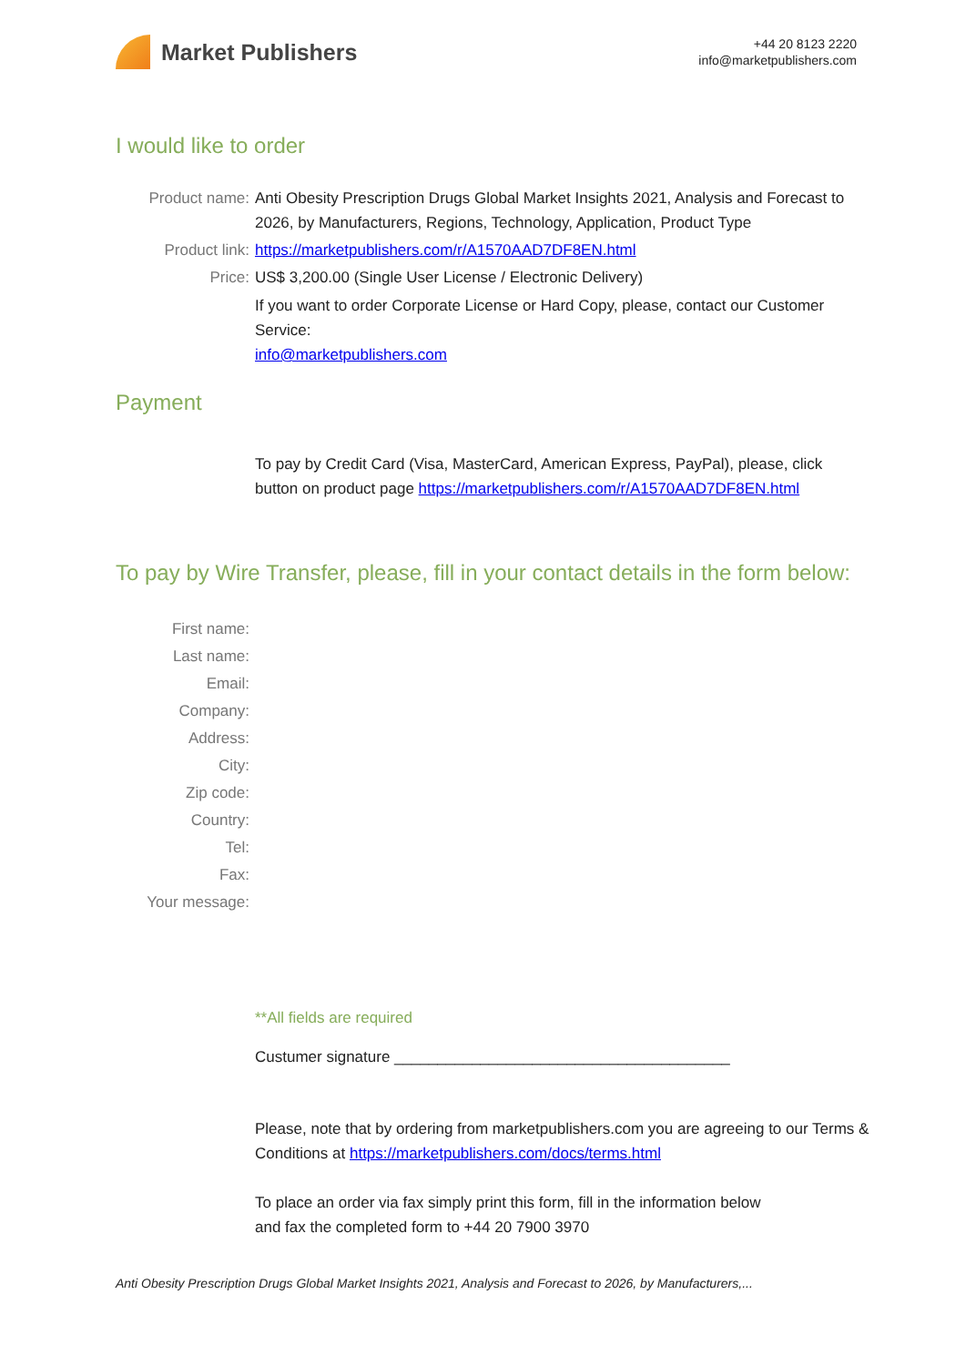Market Publishers
+44 20 8123 2220
info@marketpublishers.com
I would like to order
Product name: Anti Obesity Prescription Drugs Global Market Insights 2021, Analysis and Forecast to 2026, by Manufacturers, Regions, Technology, Application, Product Type
Product link: https://marketpublishers.com/r/A1570AAD7DF8EN.html
Price: US$ 3,200.00 (Single User License / Electronic Delivery)
If you want to order Corporate License or Hard Copy, please, contact our Customer Service:
info@marketpublishers.com
Payment
To pay by Credit Card (Visa, MasterCard, American Express, PayPal), please, click button on product page https://marketpublishers.com/r/A1570AAD7DF8EN.html
To pay by Wire Transfer, please, fill in your contact details in the form below:
First name:
Last name:
Email:
Company:
Address:
City:
Zip code:
Country:
Tel:
Fax:
Your message:
**All fields are required
Custumer signature _______________________________________
Please, note that by ordering from marketpublishers.com you are agreeing to our Terms & Conditions at https://marketpublishers.com/docs/terms.html
To place an order via fax simply print this form, fill in the information below
and fax the completed form to +44 20 7900 3970
Anti Obesity Prescription Drugs Global Market Insights 2021, Analysis and Forecast to 2026, by Manufacturers,...